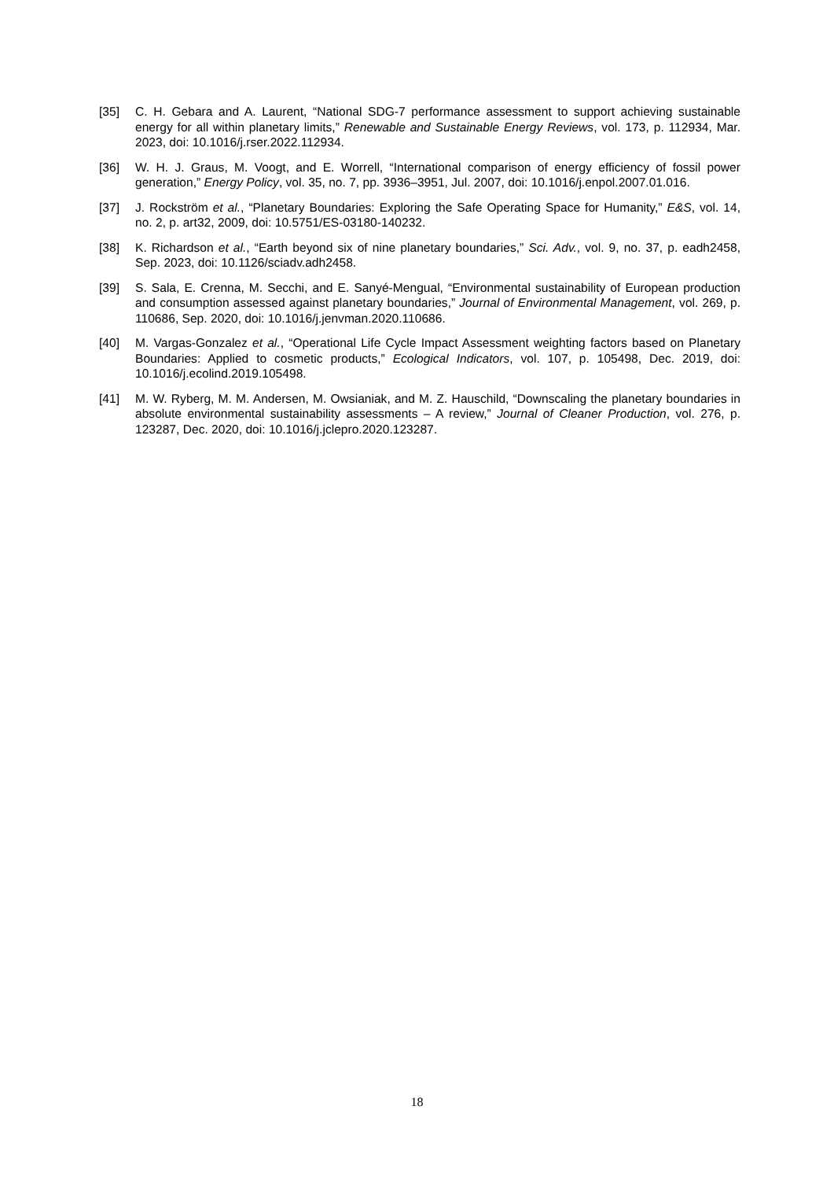[35] C. H. Gebara and A. Laurent, “National SDG-7 performance assessment to support achieving sustainable energy for all within planetary limits,” Renewable and Sustainable Energy Reviews, vol. 173, p. 112934, Mar. 2023, doi: 10.1016/j.rser.2022.112934.
[36] W. H. J. Graus, M. Voogt, and E. Worrell, “International comparison of energy efficiency of fossil power generation,” Energy Policy, vol. 35, no. 7, pp. 3936–3951, Jul. 2007, doi: 10.1016/j.enpol.2007.01.016.
[37] J. Rockström et al., “Planetary Boundaries: Exploring the Safe Operating Space for Humanity,” E&S, vol. 14, no. 2, p. art32, 2009, doi: 10.5751/ES-03180-140232.
[38] K. Richardson et al., “Earth beyond six of nine planetary boundaries,” Sci. Adv., vol. 9, no. 37, p. eadh2458, Sep. 2023, doi: 10.1126/sciadv.adh2458.
[39] S. Sala, E. Crenna, M. Secchi, and E. Sanyé-Mengual, “Environmental sustainability of European production and consumption assessed against planetary boundaries,” Journal of Environmental Management, vol. 269, p. 110686, Sep. 2020, doi: 10.1016/j.jenvman.2020.110686.
[40] M. Vargas-Gonzalez et al., “Operational Life Cycle Impact Assessment weighting factors based on Planetary Boundaries: Applied to cosmetic products,” Ecological Indicators, vol. 107, p. 105498, Dec. 2019, doi: 10.1016/j.ecolind.2019.105498.
[41] M. W. Ryberg, M. M. Andersen, M. Owsianiak, and M. Z. Hauschild, “Downscaling the planetary boundaries in absolute environmental sustainability assessments – A review,” Journal of Cleaner Production, vol. 276, p. 123287, Dec. 2020, doi: 10.1016/j.jclepro.2020.123287.
18